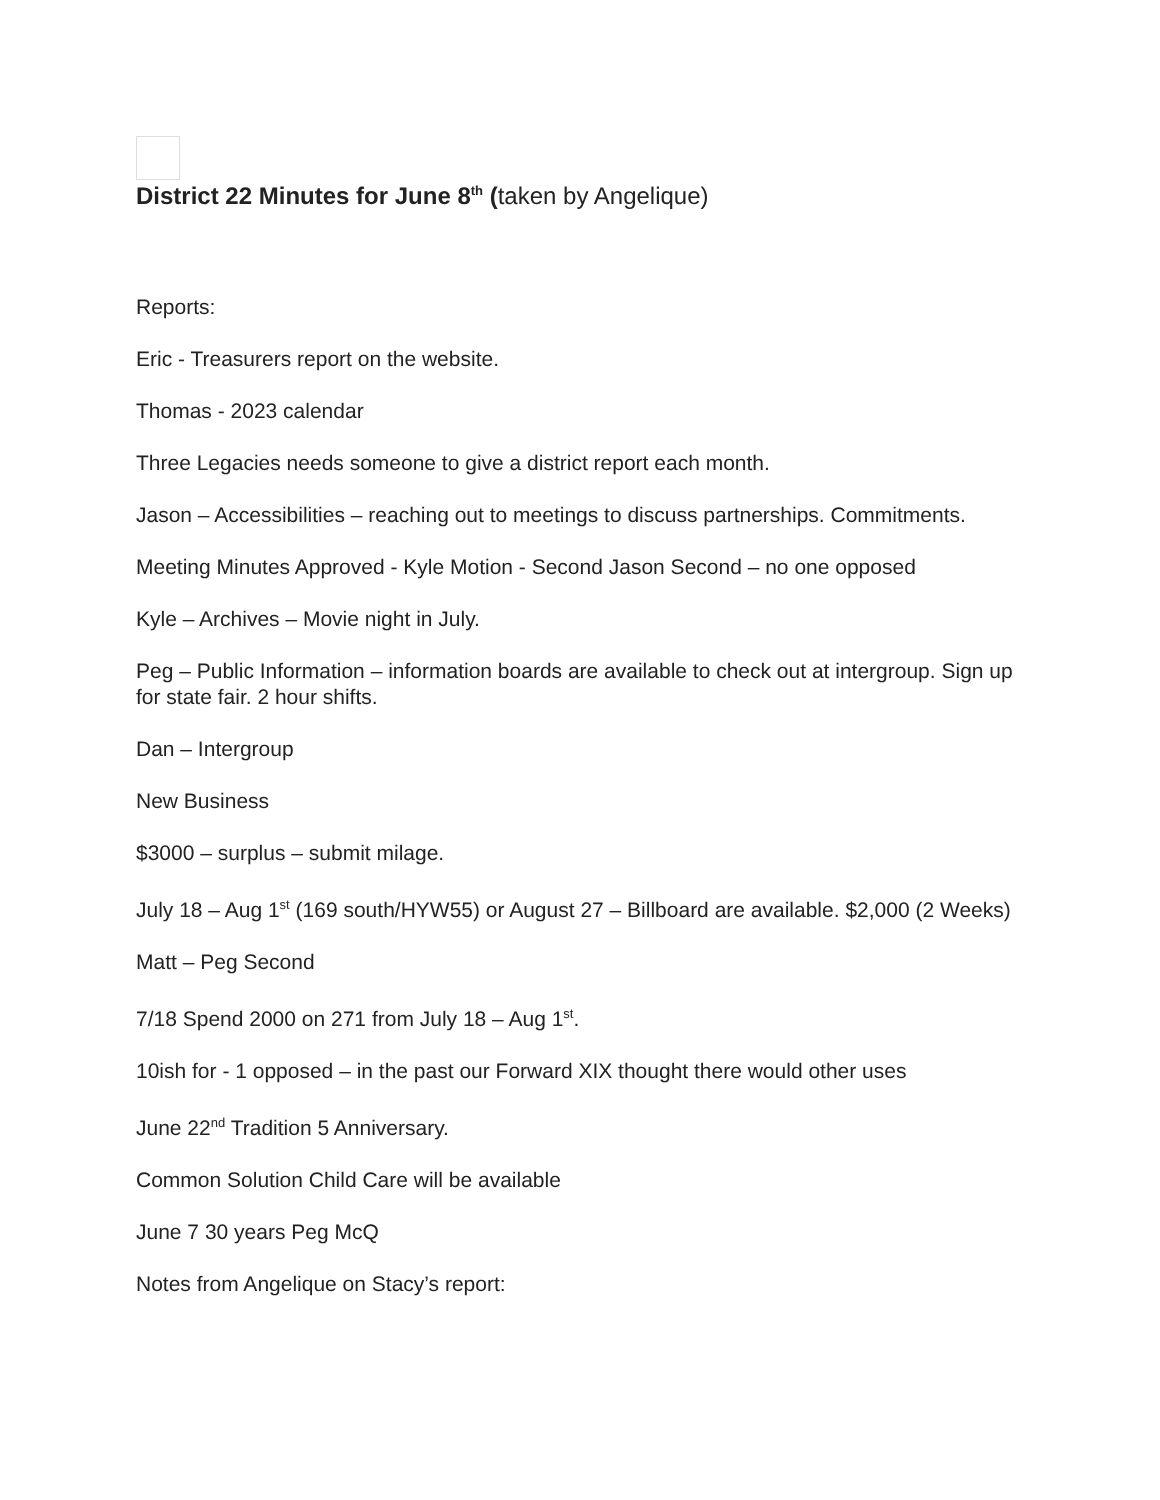District 22 Minutes for June 8<sup>th</sup> (taken by Angelique)
Reports:
Eric - Treasurers report on the website.
Thomas - 2023 calendar
Three Legacies needs someone to give a district report each month.
Jason – Accessibilities – reaching out to meetings to discuss partnerships. Commitments.
Meeting Minutes Approved - Kyle Motion - Second Jason Second – no one opposed
Kyle – Archives – Movie night in July.
Peg – Public Information – information boards are available to check out at intergroup. Sign up for state fair. 2 hour shifts.
Dan – Intergroup
New Business
$3000 – surplus – submit milage.
July 18 – Aug 1<sup>st</sup> (169 south/HYW55) or August 27 – Billboard are available. $2,000 (2 Weeks)
Matt – Peg Second
7/18 Spend 2000 on 271 from July 18 – Aug 1<sup>st</sup>.
10ish for - 1 opposed – in the past our Forward XIX thought there would other uses
June 22<sup>nd</sup> Tradition 5 Anniversary.
Common Solution Child Care will be available
June 7 30 years Peg McQ
Notes from Angelique on Stacy’s report: